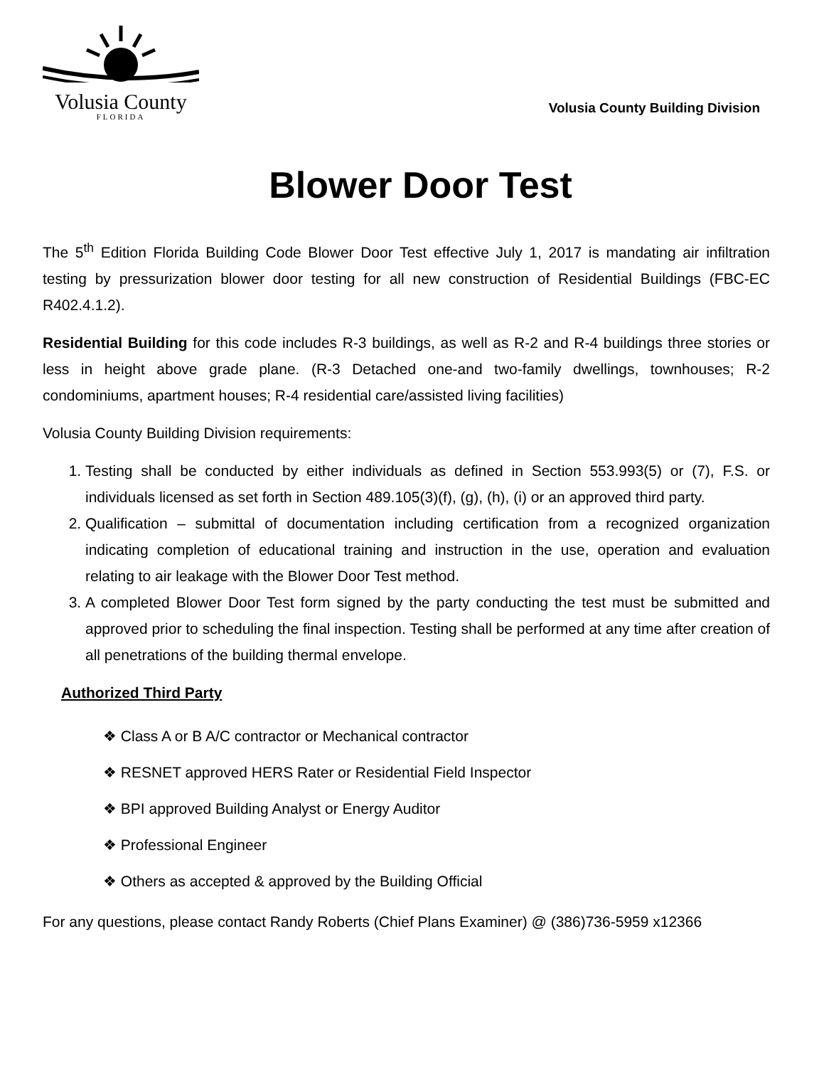Volusia County
FLORIDA
Volusia County Building Division
Blower Door Test
The 5<sup>th</sup> Edition Florida Building Code Blower Door Test effective July 1, 2017 is mandating air infiltration testing by pressurization blower door testing for all new construction of Residential Buildings (FBC-EC R402.4.1.2).
Residential Building for this code includes R-3 buildings, as well as R-2 and R-4 buildings three stories or less in height above grade plane. (R-3 Detached one-and two-family dwellings, townhouses; R-2 condominiums, apartment houses; R-4 residential care/assisted living facilities)
Volusia County Building Division requirements:
1. Testing shall be conducted by either individuals as defined in Section 553.993(5) or (7), F.S. or individuals licensed as set forth in Section 489.105(3)(f), (g), (h), (i) or an approved third party.
2. Qualification – submittal of documentation including certification from a recognized organization indicating completion of educational training and instruction in the use, operation and evaluation relating to air leakage with the Blower Door Test method.
3. A completed Blower Door Test form signed by the party conducting the test must be submitted and approved prior to scheduling the final inspection. Testing shall be performed at any time after creation of all penetrations of the building thermal envelope.
Authorized Third Party
❖ Class A or B A/C contractor or Mechanical contractor
❖ RESNET approved HERS Rater or Residential Field Inspector
❖ BPI approved Building Analyst or Energy Auditor
❖ Professional Engineer
❖ Others as accepted & approved by the Building Official
For any questions, please contact Randy Roberts (Chief Plans Examiner) @ (386)736-5959 x12366